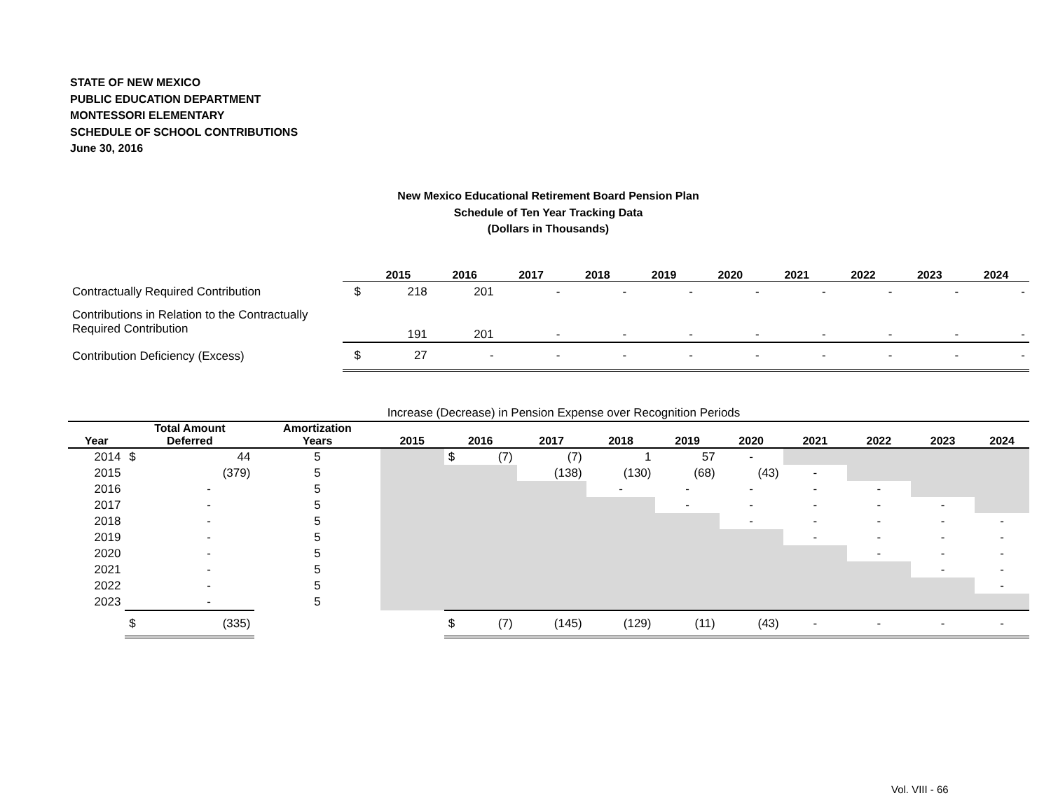STATE OF NEW MEXICO
PUBLIC EDUCATION DEPARTMENT
MONTESSORI ELEMENTARY
SCHEDULE OF SCHOOL CONTRIBUTIONS
June 30, 2016
New Mexico Educational Retirement Board Pension Plan
Schedule of Ten Year Tracking Data
(Dollars in Thousands)
| | | 2015 | 2016 | 2017 | 2018 | 2019 | 2020 | 2021 | 2022 | 2023 | 2024 |
| --- | --- | --- | --- | --- | --- | --- | --- | --- | --- | --- | --- |
| Contractually Required Contribution | $ | 218 | 201 | - | - | - | - | - | - | - | - |
| Contributions in Relation to the Contractually Required Contribution | | 191 | 201 | - | - | - | - | - | - | - | - |
| Contribution Deficiency (Excess) | $ | 27 | - | - | - | - | - | - | - | - | - |
| | | | | Increase (Decrease) in Pension Expense over Recognition Periods | | | | | | | | | | |
| | Total Amount | | Amortization | | | | | | | | | | | |
| Year | Deferred | | Years | 2015 | 2016 | | 2017 | 2018 | 2019 | 2020 | 2021 | 2022 | 2023 | 2024 |
| 2014 | $ | 44 | 5 | | $ | (7) | (7) | 1 | 57 | - | | | | |
| 2015 | | (379) | 5 | | | | (138) | (130) | (68) | (43) | - | | | |
| 2016 | | - | 5 | | | | | - | - | - | - | - | | |
| 2017 | | - | 5 | | | | | | - | - | - | - | - | |
| 2018 | | - | 5 | | | | | | | - | - | - | - | - |
| 2019 | | - | 5 | | | | | | | | - | - | - | - |
| 2020 | | - | 5 | | | | | | | | | - | - | - |
| 2021 | | - | 5 | | | | | | | | | | - | - |
| 2022 | | - | 5 | | | | | | | | | | | - |
| 2023 | | - | 5 | | | | | | | | | | | |
| | $ | (335) | | | $ | (7) | (145) | (129) | (11) | (43) | - | - | - | - |
Vol. VIII - 66